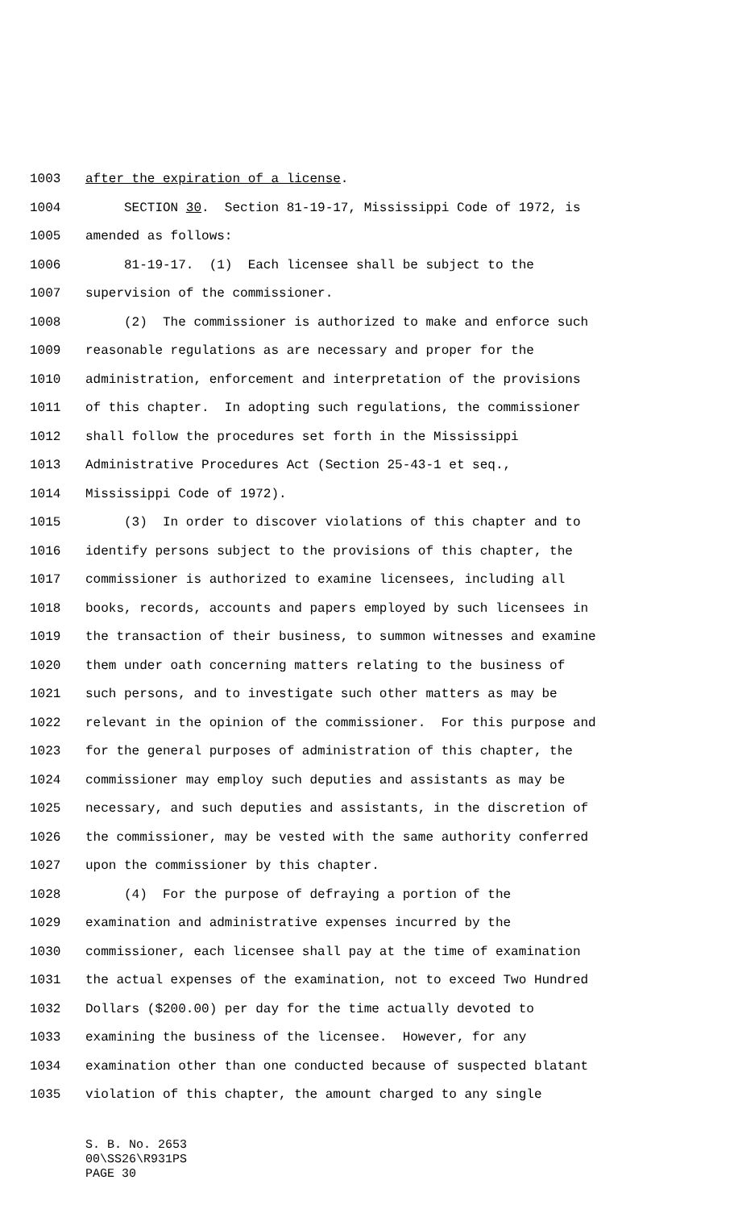1003 after the expiration of a license.
1004 SECTION 30. Section 81-19-17, Mississippi Code of 1972, is
1005 amended as follows:
1006 81-19-17. (1) Each licensee shall be subject to the
1007 supervision of the commissioner.
1008 (2) The commissioner is authorized to make and enforce such
1009 reasonable regulations as are necessary and proper for the
1010 administration, enforcement and interpretation of the provisions
1011 of this chapter. In adopting such regulations, the commissioner
1012 shall follow the procedures set forth in the Mississippi
1013 Administrative Procedures Act (Section 25-43-1 et seq.,
1014 Mississippi Code of 1972).
1015 (3) In order to discover violations of this chapter and to
1016 identify persons subject to the provisions of this chapter, the
1017 commissioner is authorized to examine licensees, including all
1018 books, records, accounts and papers employed by such licensees in
1019 the transaction of their business, to summon witnesses and examine
1020 them under oath concerning matters relating to the business of
1021 such persons, and to investigate such other matters as may be
1022 relevant in the opinion of the commissioner. For this purpose and
1023 for the general purposes of administration of this chapter, the
1024 commissioner may employ such deputies and assistants as may be
1025 necessary, and such deputies and assistants, in the discretion of
1026 the commissioner, may be vested with the same authority conferred
1027 upon the commissioner by this chapter.
1028 (4) For the purpose of defraying a portion of the
1029 examination and administrative expenses incurred by the
1030 commissioner, each licensee shall pay at the time of examination
1031 the actual expenses of the examination, not to exceed Two Hundred
1032 Dollars ($200.00) per day for the time actually devoted to
1033 examining the business of the licensee. However, for any
1034 examination other than one conducted because of suspected blatant
1035 violation of this chapter, the amount charged to any single
S. B. No. 2653
00\SS26\R931PS
PAGE 30